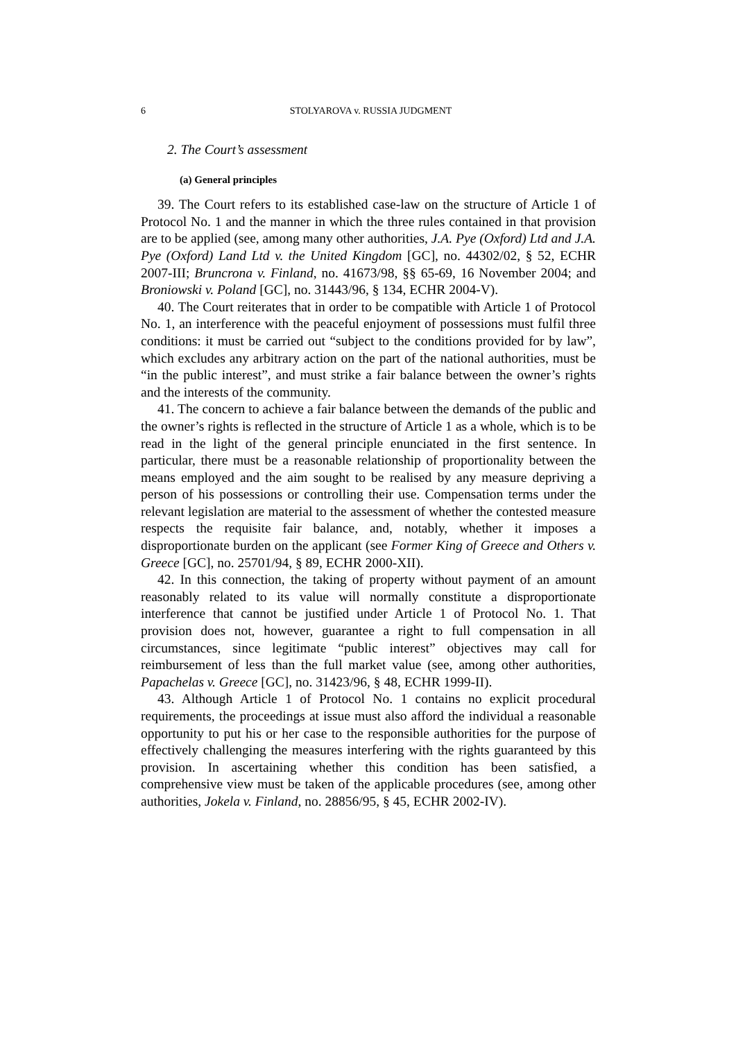6 STOLYAROVA v. RUSSIA JUDGMENT
2. The Court’s assessment
(a) General principles
39. The Court refers to its established case-law on the structure of Article 1 of Protocol No. 1 and the manner in which the three rules contained in that provision are to be applied (see, among many other authorities, J.A. Pye (Oxford) Ltd and J.A. Pye (Oxford) Land Ltd v. the United Kingdom [GC], no. 44302/02, § 52, ECHR 2007-III; Bruncrona v. Finland, no. 41673/98, §§ 65-69, 16 November 2004; and Broniowski v. Poland [GC], no. 31443/96, § 134, ECHR 2004-V).
40. The Court reiterates that in order to be compatible with Article 1 of Protocol No. 1, an interference with the peaceful enjoyment of possessions must fulfil three conditions: it must be carried out “subject to the conditions provided for by law”, which excludes any arbitrary action on the part of the national authorities, must be “in the public interest”, and must strike a fair balance between the owner’s rights and the interests of the community.
41. The concern to achieve a fair balance between the demands of the public and the owner’s rights is reflected in the structure of Article 1 as a whole, which is to be read in the light of the general principle enunciated in the first sentence. In particular, there must be a reasonable relationship of proportionality between the means employed and the aim sought to be realised by any measure depriving a person of his possessions or controlling their use. Compensation terms under the relevant legislation are material to the assessment of whether the contested measure respects the requisite fair balance, and, notably, whether it imposes a disproportionate burden on the applicant (see Former King of Greece and Others v. Greece [GC], no. 25701/94, § 89, ECHR 2000-XII).
42. In this connection, the taking of property without payment of an amount reasonably related to its value will normally constitute a disproportionate interference that cannot be justified under Article 1 of Protocol No. 1. That provision does not, however, guarantee a right to full compensation in all circumstances, since legitimate “public interest” objectives may call for reimbursement of less than the full market value (see, among other authorities, Papachelas v. Greece [GC], no. 31423/96, § 48, ECHR 1999-II).
43. Although Article 1 of Protocol No. 1 contains no explicit procedural requirements, the proceedings at issue must also afford the individual a reasonable opportunity to put his or her case to the responsible authorities for the purpose of effectively challenging the measures interfering with the rights guaranteed by this provision. In ascertaining whether this condition has been satisfied, a comprehensive view must be taken of the applicable procedures (see, among other authorities, Jokela v. Finland, no. 28856/95, § 45, ECHR 2002-IV).